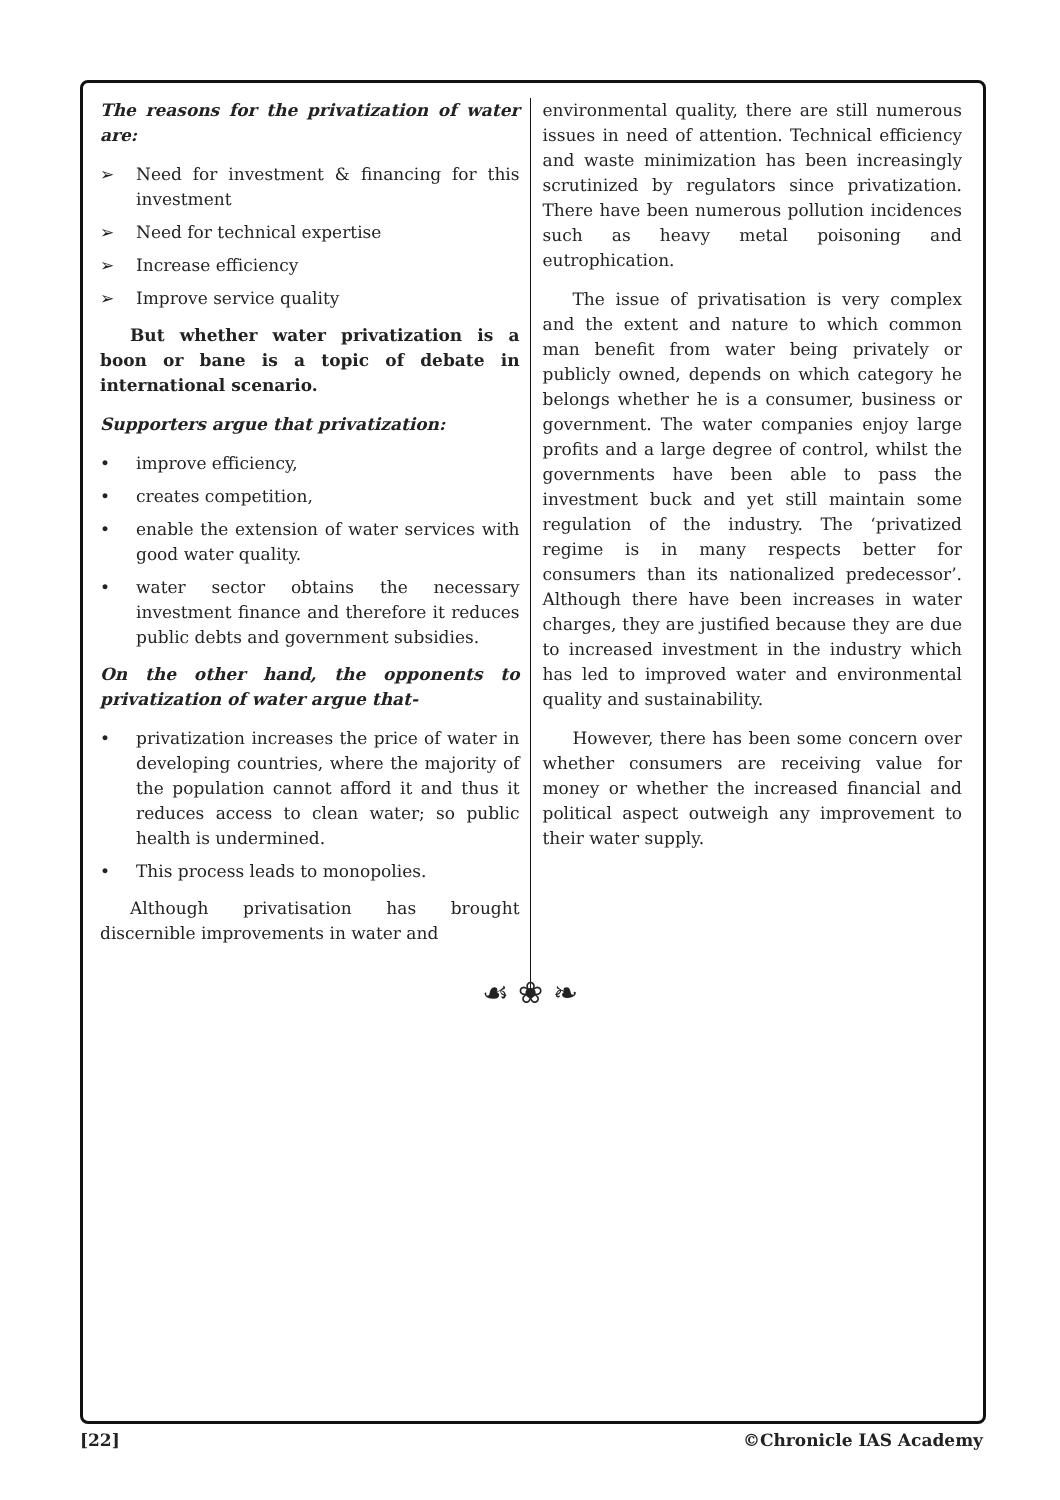The reasons for the privatization of water are:
➢ Need for investment & financing for this investment
➢ Need for technical expertise
➢ Increase efficiency
➢ Improve service quality
But whether water privatization is a boon or bane is a topic of debate in international scenario.
Supporters argue that privatization:
• improve efficiency,
• creates competition,
• enable the extension of water services with good water quality.
• water sector obtains the necessary investment finance and therefore it reduces public debts and government subsidies.
On the other hand, the opponents to privatization of water argue that-
• privatization increases the price of water in developing countries, where the majority of the population cannot afford it and thus it reduces access to clean water; so public health is undermined.
• This process leads to monopolies.
Although privatisation has brought discernible improvements in water and
environmental quality, there are still numerous issues in need of attention. Technical efficiency and waste minimization has been increasingly scrutinized by regulators since privatization. There have been numerous pollution incidences such as heavy metal poisoning and eutrophication.
The issue of privatisation is very complex and the extent and nature to which common man benefit from water being privately or publicly owned, depends on which category he belongs whether he is a consumer, business or government. The water companies enjoy large profits and a large degree of control, whilst the governments have been able to pass the investment buck and yet still maintain some regulation of the industry. The ‘privatized regime is in many respects better for consumers than its nationalized predecessor’. Although there have been increases in water charges, they are justified because they are due to increased investment in the industry which has led to improved water and environmental quality and sustainability.
However, there has been some concern over whether consumers are receiving value for money or whether the increased financial and political aspect outweigh any improvement to their water supply.
☙ ❀ ❧
[22] ©Chronicle IAS Academy